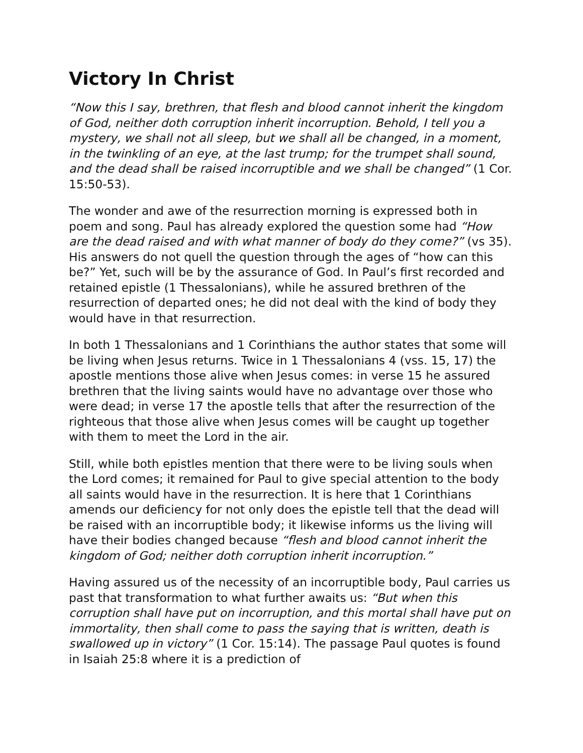Victory In Christ
“Now this I say, brethren, that flesh and blood cannot inherit the kingdom of God, neither doth corruption inherit incorruption. Behold, I tell you a mystery, we shall not all sleep, but we shall all be changed, in a moment, in the twinkling of an eye, at the last trump; for the trumpet shall sound, and the dead shall be raised incorruptible and we shall be changed” (1 Cor. 15:50-53).
The wonder and awe of the resurrection morning is expressed both in poem and song. Paul has already explored the question some had “How are the dead raised and with what manner of body do they come?” (vs 35). His answers do not quell the question through the ages of “how can this be?” Yet, such will be by the assurance of God. In Paul’s first recorded and retained epistle (1 Thessalonians), while he assured brethren of the resurrection of departed ones; he did not deal with the kind of body they would have in that resurrection.
In both 1 Thessalonians and 1 Corinthians the author states that some will be living when Jesus returns. Twice in 1 Thessalonians 4 (vss. 15, 17) the apostle mentions those alive when Jesus comes: in verse 15 he assured brethren that the living saints would have no advantage over those who were dead; in verse 17 the apostle tells that after the resurrection of the righteous that those alive when Jesus comes will be caught up together with them to meet the Lord in the air.
Still, while both epistles mention that there were to be living souls when the Lord comes; it remained for Paul to give special attention to the body all saints would have in the resurrection. It is here that 1 Corinthians amends our deficiency for not only does the epistle tell that the dead will be raised with an incorruptible body; it likewise informs us the living will have their bodies changed because “flesh and blood cannot inherit the kingdom of God; neither doth corruption inherit incorruption.”
Having assured us of the necessity of an incorruptible body, Paul carries us past that transformation to what further awaits us: “But when this corruption shall have put on incorruption, and this mortal shall have put on immortality, then shall come to pass the saying that is written, death is swallowed up in victory” (1 Cor. 15:14). The passage Paul quotes is found in Isaiah 25:8 where it is a prediction of